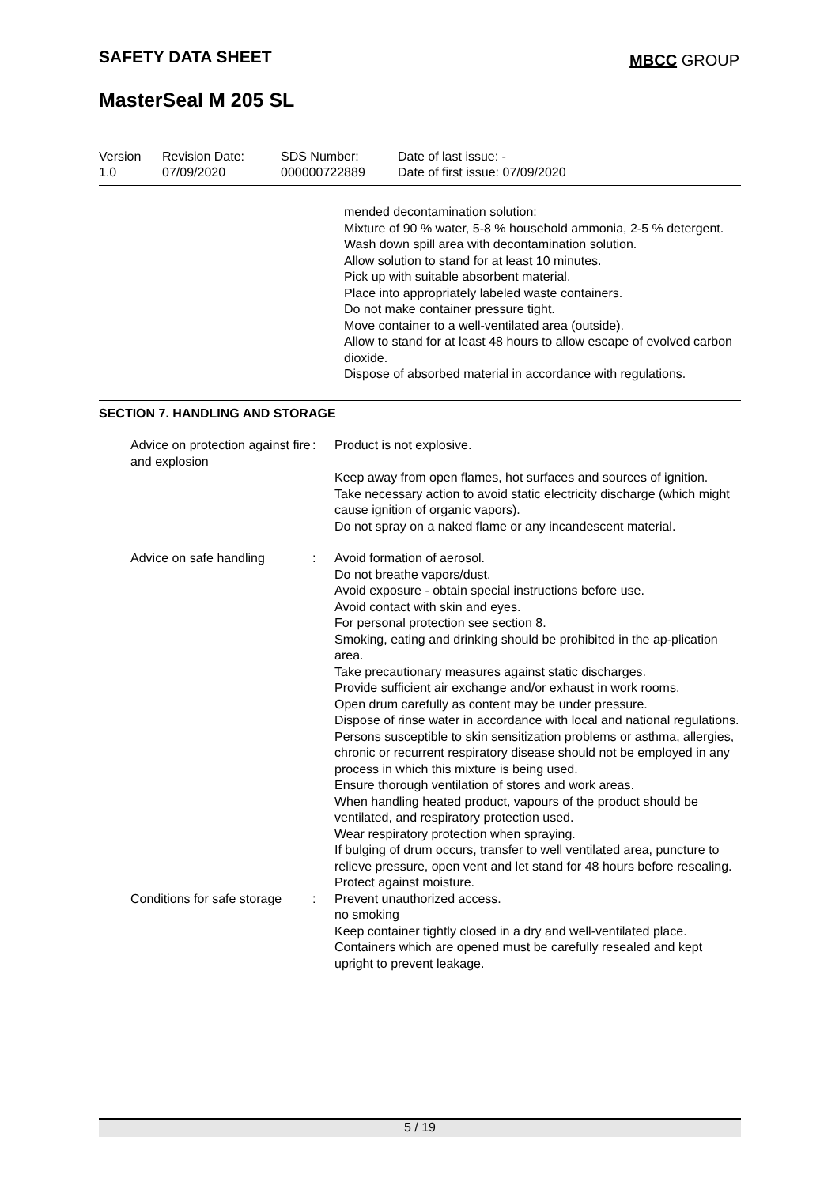SAFETY DATA SHEET MBCC GROUP
MasterSeal M 205 SL
Version
1.0
Revision Date:
07/09/2020
SDS Number:
000000722889
Date of last issue: -
Date of first issue: 07/09/2020
mended decontamination solution:
Mixture of 90 % water, 5-8 % household ammonia, 2-5 % detergent.
Wash down spill area with decontamination solution.
Allow solution to stand for at least 10 minutes.
Pick up with suitable absorbent material.
Place into appropriately labeled waste containers.
Do not make container pressure tight.
Move container to a well-ventilated area (outside).
Allow to stand for at least 48 hours to allow escape of evolved carbon dioxide.
Dispose of absorbed material in accordance with regulations.
SECTION 7. HANDLING AND STORAGE
Advice on protection against fire and explosion
: Product is not explosive.
Keep away from open flames, hot surfaces and sources of ignition.
Take necessary action to avoid static electricity discharge (which might cause ignition of organic vapors).
Do not spray on a naked flame or any incandescent material.
Advice on safe handling : Avoid formation of aerosol.
Do not breathe vapors/dust.
Avoid exposure - obtain special instructions before use.
Avoid contact with skin and eyes.
For personal protection see section 8.
Smoking, eating and drinking should be prohibited in the ap-plication area.
Take precautionary measures against static discharges.
Provide sufficient air exchange and/or exhaust in work rooms.
Open drum carefully as content may be under pressure.
Dispose of rinse water in accordance with local and national regulations.
Persons susceptible to skin sensitization problems or asthma, allergies, chronic or recurrent respiratory disease should not be employed in any process in which this mixture is being used.
Ensure thorough ventilation of stores and work areas.
When handling heated product, vapours of the product should be ventilated, and respiratory protection used.
Wear respiratory protection when spraying.
If bulging of drum occurs, transfer to well ventilated area, puncture to relieve pressure, open vent and let stand for 48 hours before resealing.
Protect against moisture.
Conditions for safe storage : Prevent unauthorized access.
no smoking
Keep container tightly closed in a dry and well-ventilated place.
Containers which are opened must be carefully resealed and kept upright to prevent leakage.
5 / 19